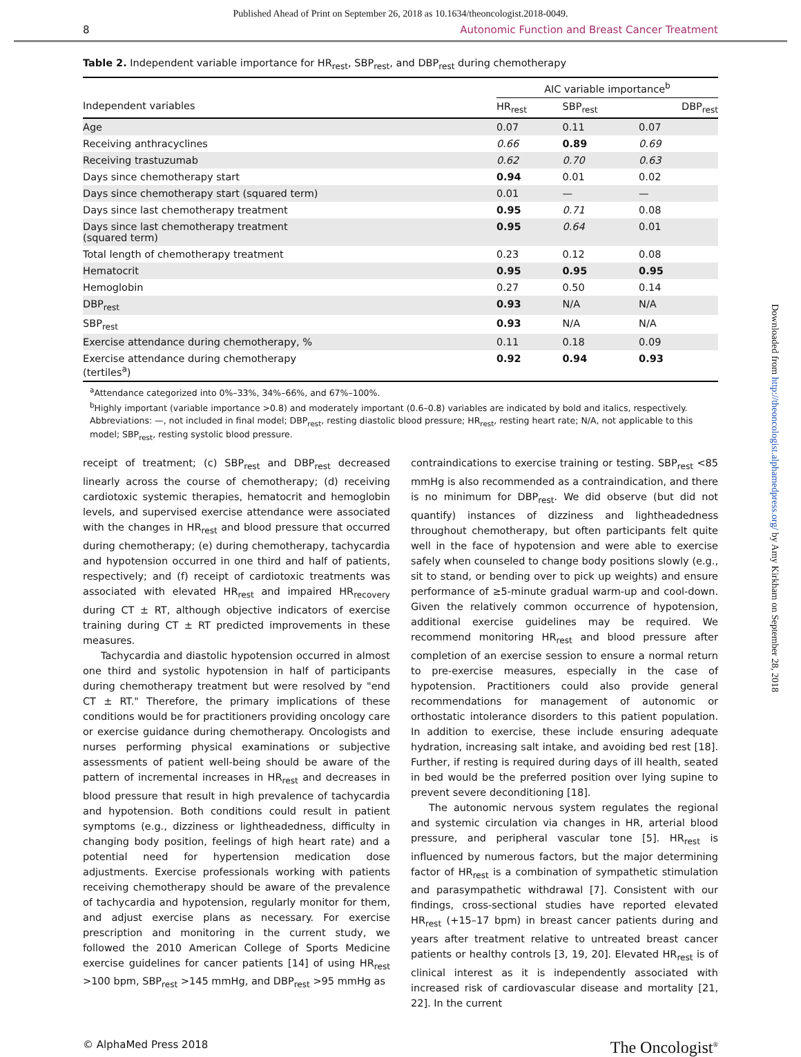Published Ahead of Print on September 26, 2018 as 10.1634/theoncologist.2018-0049.
8 Autonomic Function and Breast Cancer Treatment
Table 2. Independent variable importance for HR<sub>rest</sub>, SBP<sub>rest</sub>, and DBP<sub>rest</sub> during chemotherapy
| | AIC variable importance<sup>b</sup> | | |
| --- | --- | --- | --- |
| Independent variables | HR<sub>rest</sub> | SBP<sub>rest</sub> | DBP<sub>rest</sub> |
| Age | 0.07 | 0.11 | 0.07 |
| Receiving anthracyclines | 0.66 | 0.89 | 0.69 |
| Receiving trastuzumab | 0.62 | 0.70 | 0.63 |
| Days since chemotherapy start | 0.94 | 0.01 | 0.02 |
| Days since chemotherapy start (squared term) | 0.01 | — | — |
| Days since last chemotherapy treatment | 0.95 | 0.71 | 0.08 |
| Days since last chemotherapy treatment (squared term) | 0.95 | 0.64 | 0.01 |
| Total length of chemotherapy treatment | 0.23 | 0.12 | 0.08 |
| Hematocrit | 0.95 | 0.95 | 0.95 |
| Hemoglobin | 0.27 | 0.50 | 0.14 |
| DBP<sub>rest</sub> | 0.93 | N/A | N/A |
| SBP<sub>rest</sub> | 0.93 | N/A | N/A |
| Exercise attendance during chemotherapy, % | 0.11 | 0.18 | 0.09 |
| Exercise attendance during chemotherapy (tertiles<sup>a</sup>) | 0.92 | 0.94 | 0.93 |
<sup>a</sup> Attendance categorized into 0%–33%, 34%–66%, and 67%–100%.
<sup>b</sup> Highly important (variable importance >0.8) and moderately important (0.6–0.8) variables are indicated by bold and italics, respectively.
Abbreviations: —, not included in final model; DBP<sub>rest</sub>, resting diastolic blood pressure; HR<sub>rest</sub>, resting heart rate; N/A, not applicable to this model; SBP<sub>rest</sub>, resting systolic blood pressure.
receipt of treatment; (c) SBP<sub>rest</sub> and DBP<sub>rest</sub> decreased linearly across the course of chemotherapy; (d) receiving cardiotoxic systemic therapies, hematocrit and hemoglobin levels, and supervised exercise attendance were associated with the changes in HR<sub>rest</sub> and blood pressure that occurred during chemotherapy; (e) during chemotherapy, tachycardia and hypotension occurred in one third and half of patients, respectively; and (f) receipt of cardiotoxic treatments was associated with elevated HR<sub>rest</sub> and impaired HR<sub>recovery</sub> during CT ± RT, although objective indicators of exercise training during CT ± RT predicted improvements in these measures.
Tachycardia and diastolic hypotension occurred in almost one third and systolic hypotension in half of participants during chemotherapy treatment but were resolved by "end CT ± RT." Therefore, the primary implications of these conditions would be for practitioners providing oncology care or exercise guidance during chemotherapy. Oncologists and nurses performing physical examinations or subjective assessments of patient well-being should be aware of the pattern of incremental increases in HR<sub>rest</sub> and decreases in blood pressure that result in high prevalence of tachycardia and hypotension. Both conditions could result in patient symptoms (e.g., dizziness or lightheadedness, difficulty in changing body position, feelings of high heart rate) and a potential need for hypertension medication dose adjustments. Exercise professionals working with patients receiving chemotherapy should be aware of the prevalence of tachycardia and hypotension, regularly monitor for them, and adjust exercise plans as necessary. For exercise prescription and monitoring in the current study, we followed the 2010 American College of Sports Medicine exercise guidelines for cancer patients [14] of using HR<sub>rest</sub> >100 bpm, SBP<sub>rest</sub> >145 mmHg, and DBP<sub>rest</sub> >95 mmHg as
contraindications to exercise training or testing. SBP<sub>rest</sub> <85 mmHg is also recommended as a contraindication, and there is no minimum for DBP<sub>rest</sub>. We did observe (but did not quantify) instances of dizziness and lightheadedness throughout chemotherapy, but often participants felt quite well in the face of hypotension and were able to exercise safely when counseled to change body positions slowly (e.g., sit to stand, or bending over to pick up weights) and ensure performance of ≥5-minute gradual warm-up and cool-down. Given the relatively common occurrence of hypotension, additional exercise guidelines may be required. We recommend monitoring HR<sub>rest</sub> and blood pressure after completion of an exercise session to ensure a normal return to pre-exercise measures, especially in the case of hypotension. Practitioners could also provide general recommendations for management of autonomic or orthostatic intolerance disorders to this patient population. In addition to exercise, these include ensuring adequate hydration, increasing salt intake, and avoiding bed rest [18]. Further, if resting is required during days of ill health, seated in bed would be the preferred position over lying supine to prevent severe deconditioning [18].
The autonomic nervous system regulates the regional and systemic circulation via changes in HR, arterial blood pressure, and peripheral vascular tone [5]. HR<sub>rest</sub> is influenced by numerous factors, but the major determining factor of HR<sub>rest</sub> is a combination of sympathetic stimulation and parasympathetic withdrawal [7]. Consistent with our findings, cross-sectional studies have reported elevated HR<sub>rest</sub> (+15–17 bpm) in breast cancer patients during and years after treatment relative to untreated breast cancer patients or healthy controls [3, 19, 20]. Elevated HR<sub>rest</sub> is of clinical interest as it is independently associated with increased risk of cardiovascular disease and mortality [21, 22]. In the current
© AlphaMed Press 2018 The Oncologist<sup>®</sup>
Downloaded from http://theoncologist.alphamedpress.org/ by Amy Kirkham on September 28, 2018